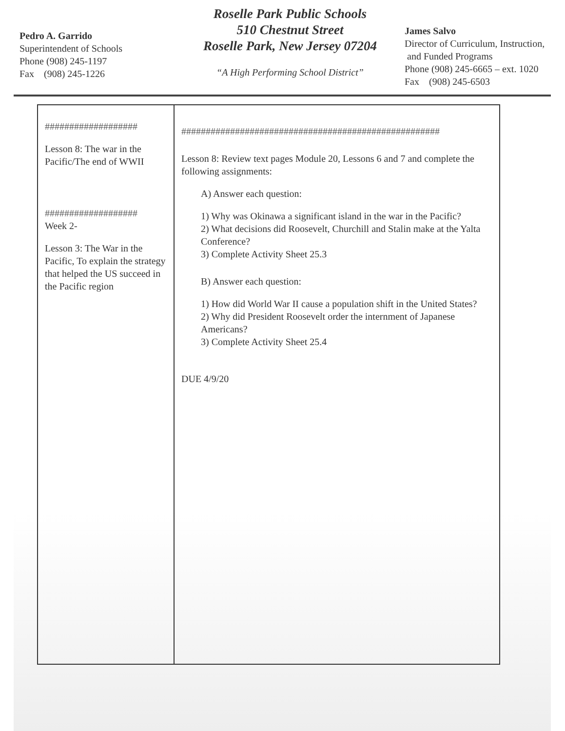Pedro A. Garrido
Superintendent of Schools
Phone (908) 245-1197
Fax (908) 245-1226
Roselle Park Public Schools
510 Chestnut Street
Roselle Park, New Jersey 07204
“A High Performing School District”
James Salvo
Director of Curriculum, Instruction,
and Funded Programs
Phone (908) 245-6665 – ext. 1020
Fax (908) 245-6503
| ################### Lesson 8: The war in the Pacific/The end of WWII ################### Week 2- Lesson 3: The War in the Pacific, To explain the strategy that helped the US succeed in the Pacific region | ##################################################### Lesson 8: Review text pages Module 20, Lessons 6 and 7 and complete the following assignments: A) Answer each question: 1) Why was Okinawa a significant island in the war in the Pacific? 2) What decisions did Roosevelt, Churchill and Stalin make at the Yalta Conference? 3) Complete Activity Sheet 25.3 B) Answer each question: 1) How did World War II cause a population shift in the United States? 2) Why did President Roosevelt order the internment of Japanese Americans? 3) Complete Activity Sheet 25.4 DUE 4/9/20 |